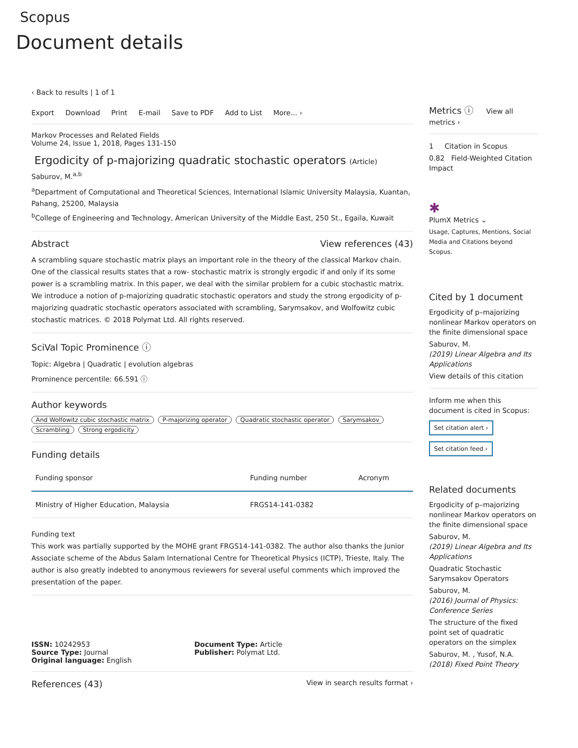Scopus
Document details
‹ Back to results | 1 of 1
Export Download Print E-mail Save to PDF Add to List More... ›
Markov Processes and Related Fields
Volume 24, Issue 1, 2018, Pages 131-150
Ergodicity of p-majorizing quadratic stochastic operators (Article)
Saburov, M.<sup>a,b</sup>
<sup>a</sup> Department of Computational and Theoretical Sciences, International Islamic University Malaysia, Kuantan, Pahang, 25200, Malaysia
<sup>b</sup> College of Engineering and Technology, American University of the Middle East, 250 St., Egaila, Kuwait
Abstract View references (43)
A scrambling square stochastic matrix plays an important role in the theory of the classical Markov chain. One of the classical results states that a row- stochastic matrix is strongly ergodic if and only if its some power is a scrambling matrix. In this paper, we deal with the similar problem for a cubic stochastic matrix. We introduce a notion of p-majorizing quadratic stochastic operators and study the strong ergodicity of p-majorizing quadratic stochastic operators associated with scrambling, Sarymsakov, and Wolfowitz cubic stochastic matrices. © 2018 Polymat Ltd. All rights reserved.
SciVal Topic Prominence ⓘ
Topic: Algebra | Quadratic | evolution algebras
Prominence percentile: 66.591 ⓘ
Author keywords
And Wolfowitz cubic stochastic matrix P-majorizing operator Quadratic stochastic operator Sarymsakov Scrambling Strong ergodicity
Funding details
| Funding sponsor | Funding number | Acronym |
| --- | --- | --- |
| Ministry of Higher Education, Malaysia | FRGS14-141-0382 | |
Funding text
This work was partially supported by the MOHE grant FRGS14-141-0382. The author also thanks the Junior Associate scheme of the Abdus Salam International Centre for Theoretical Physics (ICTP), Trieste, Italy. The author is also greatly indebted to anonymous reviewers for several useful comments which improved the presentation of the paper.
ISSN: 10242953
Source Type: Journal
Original language: English
Document Type: Article
Publisher: Polymat Ltd.
References (43) View in search results format ›
Metrics ⓘ View all metrics ›
1 Citation in Scopus
0.82 Field-Weighted Citation Impact
✱
PlumX Metrics ⌄
Usage, Captures, Mentions, Social Media and Citations beyond Scopus.
Cited by 1 document
Ergodicity of p–majorizing nonlinear Markov operators on the finite dimensional space
Saburov, M.
(2019) Linear Algebra and Its Applications
View details of this citation
Inform me when this document is cited in Scopus:
Set citation alert ›
Set citation feed ›
Related documents
Ergodicity of p–majorizing nonlinear Markov operators on the finite dimensional space
Saburov, M.
(2019) Linear Algebra and Its Applications
Quadratic Stochastic Sarymsakov Operators
Saburov, M.
(2016) Journal of Physics: Conference Series
The structure of the fixed point set of quadratic operators on the simplex
Saburov, M. , Yusof, N.A.
(2018) Fixed Point Theory